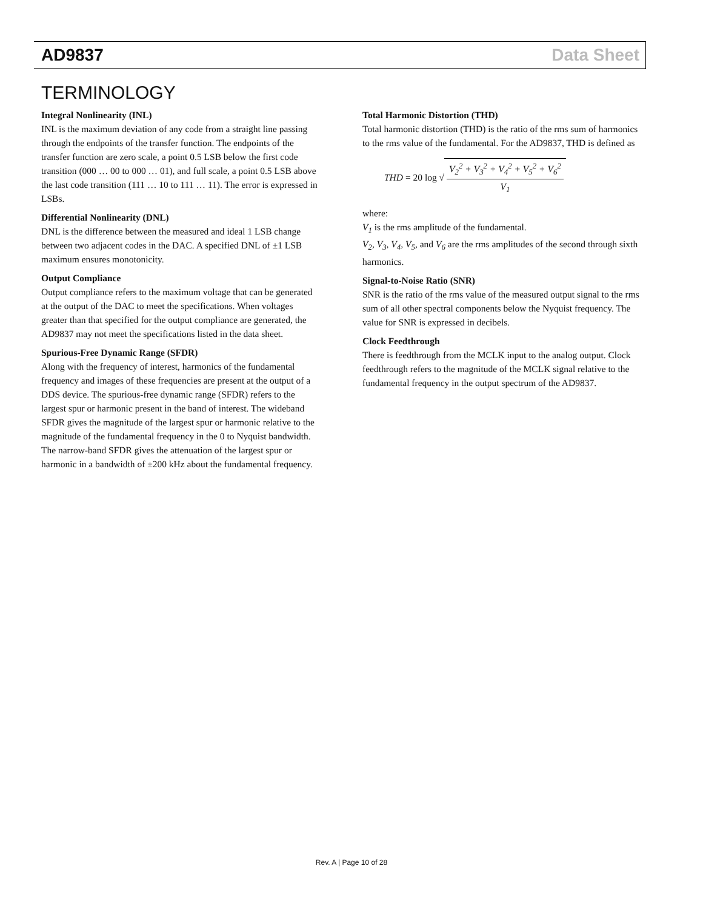AD9837 Data Sheet
TERMINOLOGY
Integral Nonlinearity (INL)
INL is the maximum deviation of any code from a straight line passing through the endpoints of the transfer function. The endpoints of the transfer function are zero scale, a point 0.5 LSB below the first code transition (000 … 00 to 000 … 01), and full scale, a point 0.5 LSB above the last code transition (111 … 10 to 111 … 11). The error is expressed in LSBs.
Differential Nonlinearity (DNL)
DNL is the difference between the measured and ideal 1 LSB change between two adjacent codes in the DAC. A specified DNL of ±1 LSB maximum ensures monotonicity.
Output Compliance
Output compliance refers to the maximum voltage that can be generated at the output of the DAC to meet the specifications. When voltages greater than that specified for the output compliance are generated, the AD9837 may not meet the specifications listed in the data sheet.
Spurious-Free Dynamic Range (SFDR)
Along with the frequency of interest, harmonics of the fundamental frequency and images of these frequencies are present at the output of a DDS device. The spurious-free dynamic range (SFDR) refers to the largest spur or harmonic present in the band of interest. The wideband SFDR gives the magnitude of the largest spur or harmonic relative to the magnitude of the fundamental frequency in the 0 to Nyquist bandwidth. The narrow-band SFDR gives the attenuation of the largest spur or harmonic in a bandwidth of ±200 kHz about the fundamental frequency.
Total Harmonic Distortion (THD)
Total harmonic distortion (THD) is the ratio of the rms sum of harmonics to the rms value of the fundamental. For the AD9837, THD is defined as
THD = 20 log √ V<sub>2</sub><sup>2</sup> + V<sub>3</sub><sup>2</sup> + V<sub>4</sub><sup>2</sup> + V<sub>5</sub><sup>2</sup> + V<sub>6</sub><sup>2</sup> V<sub>1</sub>
where:
V<sub>1</sub> is the rms amplitude of the fundamental.
V<sub>2</sub>, V<sub>3</sub>, V<sub>4</sub>, V<sub>5</sub>, and V<sub>6</sub> are the rms amplitudes of the second through sixth harmonics.
Signal-to-Noise Ratio (SNR)
SNR is the ratio of the rms value of the measured output signal to the rms sum of all other spectral components below the Nyquist frequency. The value for SNR is expressed in decibels.
Clock Feedthrough
There is feedthrough from the MCLK input to the analog output. Clock feedthrough refers to the magnitude of the MCLK signal relative to the fundamental frequency in the output spectrum of the AD9837.
Rev. A | Page 10 of 28